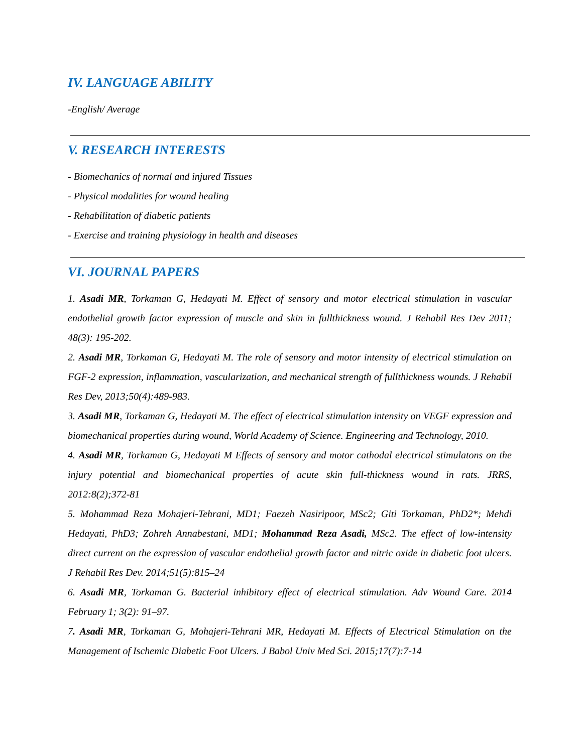IV. LANGUAGE ABILITY
-English/ Average
V. RESEARCH INTERESTS
- Biomechanics of normal and injured Tissues
- Physical modalities for wound healing
- Rehabilitation of diabetic patients
- Exercise and training physiology in health and diseases
VI. JOURNAL PAPERS
1. Asadi MR, Torkaman G, Hedayati M. Effect of sensory and motor electrical stimulation in vascular endothelial growth factor expression of muscle and skin in fullthickness wound. J Rehabil Res Dev 2011; 48(3): 195-202.
2. Asadi MR, Torkaman G, Hedayati M. The role of sensory and motor intensity of electrical stimulation on FGF-2 expression, inflammation, vascularization, and mechanical strength of fullthickness wounds. J Rehabil Res Dev, 2013;50(4):489-983.
3. Asadi MR, Torkaman G, Hedayati M. The effect of electrical stimulation intensity on VEGF expression and biomechanical properties during wound, World Academy of Science. Engineering and Technology, 2010.
4. Asadi MR, Torkaman G, Hedayati M Effects of sensory and motor cathodal electrical stimulatons on the injury potential and biomechanical properties of acute skin full-thickness wound in rats. JRRS, 2012:8(2);372-81
5. Mohammad Reza Mohajeri-Tehrani, MD1; Faezeh Nasiripoor, MSc2; Giti Torkaman, PhD2*; Mehdi Hedayati, PhD3; Zohreh Annabestani, MD1; Mohammad Reza Asadi, MSc2. The effect of low-intensity direct current on the expression of vascular endothelial growth factor and nitric oxide in diabetic foot ulcers. J Rehabil Res Dev. 2014;51(5):815–24
6. Asadi MR, Torkaman G. Bacterial inhibitory effect of electrical stimulation. Adv Wound Care. 2014 February 1; 3(2): 91–97.
7. Asadi MR, Torkaman G, Mohajeri-Tehrani MR, Hedayati M. Effects of Electrical Stimulation on the Management of Ischemic Diabetic Foot Ulcers. J Babol Univ Med Sci. 2015;17(7):7-14